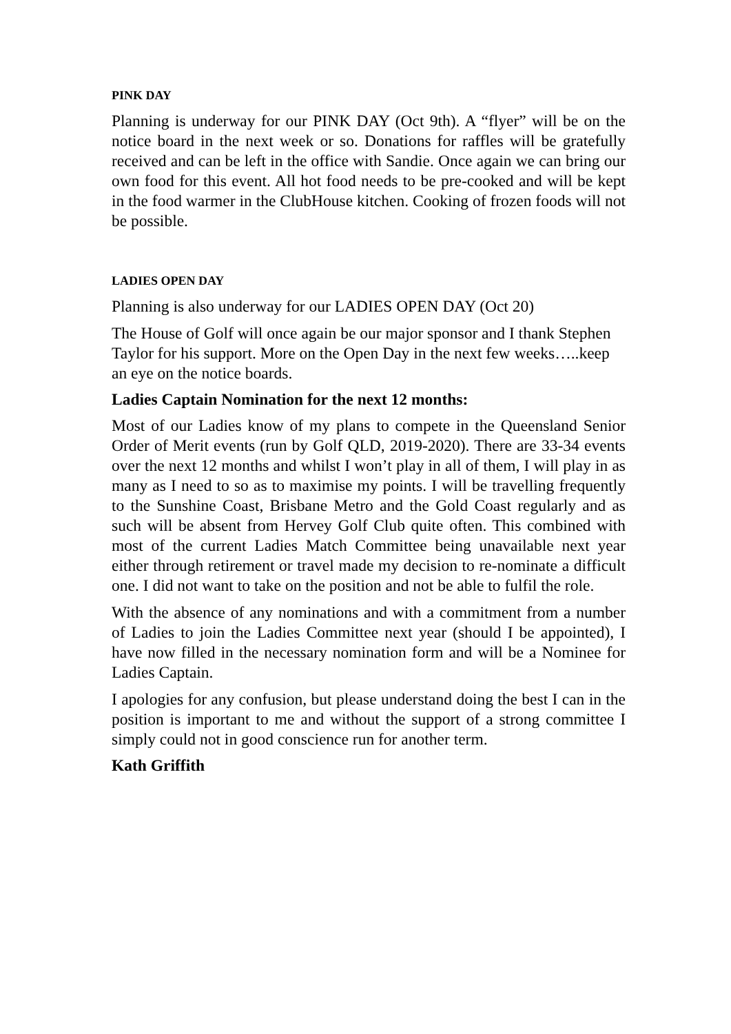PINK DAY
Planning is underway for our PINK DAY (Oct 9th). A “flyer” will be on the notice board in the next week or so. Donations for raffles will be gratefully received and can be left in the office with Sandie. Once again we can bring our own food for this event. All hot food needs to be pre-cooked and will be kept in the food warmer in the ClubHouse kitchen. Cooking of frozen foods will not be possible.
LADIES OPEN DAY
Planning is also underway for our LADIES OPEN DAY (Oct 20)
The House of Golf will once again be our major sponsor and I thank Stephen Taylor for his support. More on the Open Day in the next few weeks…..keep an eye on the notice boards.
Ladies Captain Nomination for the next 12 months:
Most of our Ladies know of my plans to compete in the Queensland Senior Order of Merit events (run by Golf QLD, 2019-2020). There are 33-34 events over the next 12 months and whilst I won’t play in all of them, I will play in as many as I need to so as to maximise my points. I will be travelling frequently to the Sunshine Coast, Brisbane Metro and the Gold Coast regularly and as such will be absent from Hervey Golf Club quite often. This combined with most of the current Ladies Match Committee being unavailable next year either through retirement or travel made my decision to re-nominate a difficult one. I did not want to take on the position and not be able to fulfil the role.
With the absence of any nominations and with a commitment from a number of Ladies to join the Ladies Committee next year (should I be appointed), I have now filled in the necessary nomination form and will be a Nominee for Ladies Captain.
I apologies for any confusion, but please understand doing the best I can in the position is important to me and without the support of a strong committee I simply could not in good conscience run for another term.
Kath Griffith